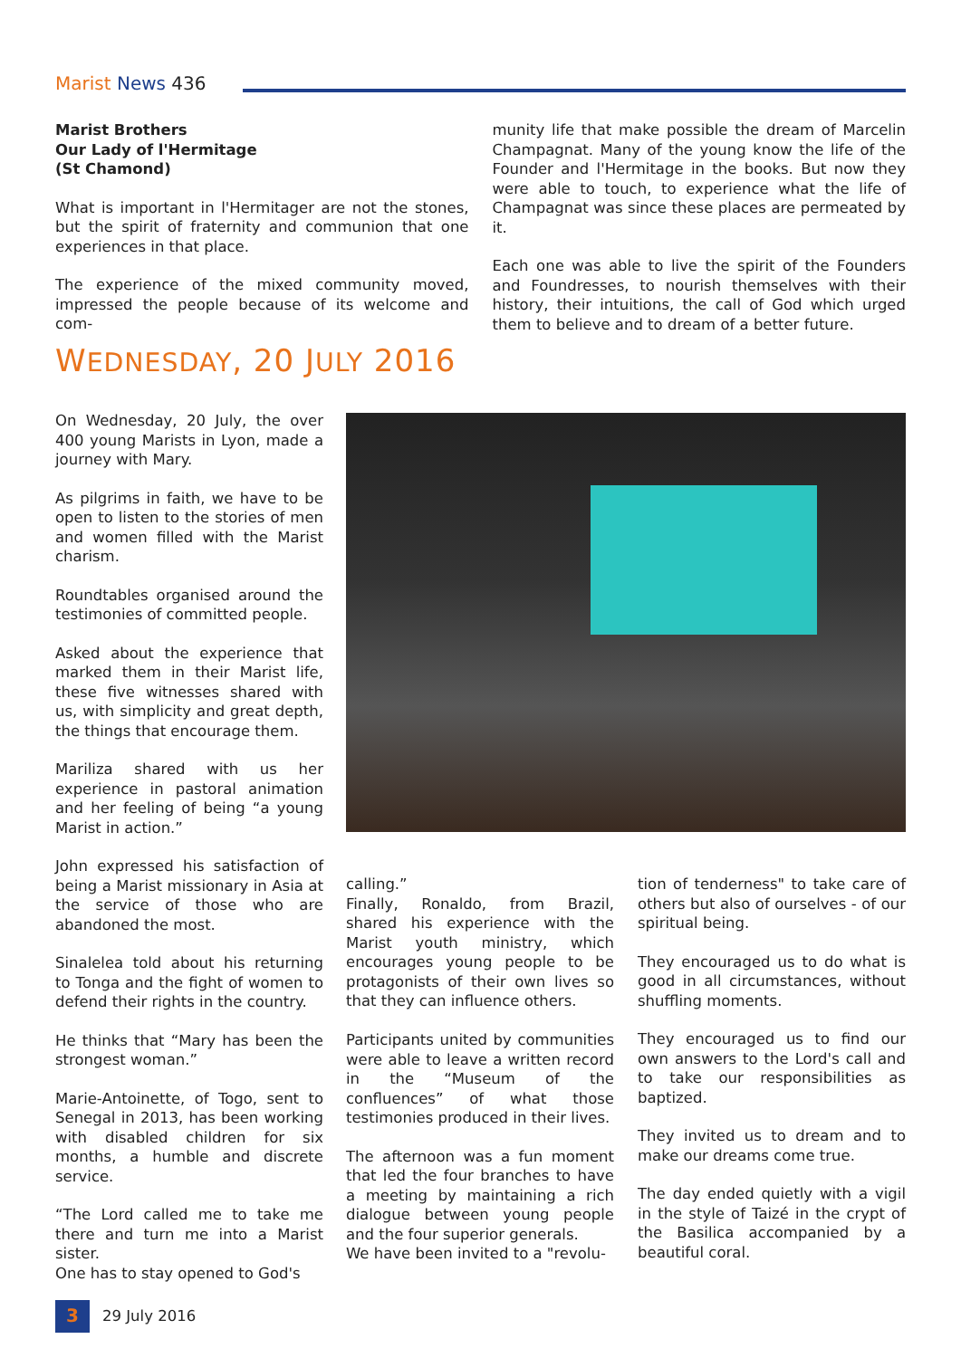Marist News 436
Marist Brothers
Our Lady of l'Hermitage
(St Chamond)
What is important in l'Hermitager are not the stones, but the spirit of fraternity and communion that one experiences in that place.
The experience of the mixed community moved, impressed the people because of its welcome and com-
munity life that make possible the dream of Marcelin Champagnat. Many of the young know the life of the Founder and l'Hermitage in the books. But now they were able to touch, to experience what the life of Champagnat was since these places are permeated by it.
Each one was able to live the spirit of the Founders and Foundresses, to nourish themselves with their history, their intuitions, the call of God which urged them to believe and to dream of a better future.
WEDNESDAY, 20 JULY 2016
On Wednesday, 20 July, the over 400 young Marists in Lyon, made a journey with Mary.
As pilgrims in faith, we have to be open to listen to the stories of men and women filled with the Marist charism.
Roundtables organised around the testimonies of committed people.
Asked about the experience that marked them in their Marist life, these five witnesses shared with us, with simplicity and great depth, the things that encourage them.
Mariliza shared with us her experience in pastoral animation and her feeling of being “a young Marist in action.”
John expressed his satisfaction of being a Marist missionary in Asia at the service of those who are abandoned the most.
Sinalelea told about his returning to Tonga and the fight of women to defend their rights in the country.
He thinks that “Mary has been the strongest woman.”
Marie-Antoinette, of Togo, sent to Senegal in 2013, has been working with disabled children for six months, a humble and discrete service.
“The Lord called me to take me there and turn me into a Marist sister.
One has to stay opened to God's
calling.”
Finally, Ronaldo, from Brazil, shared his experience with the Marist youth ministry, which encourages young people to be protagonists of their own lives so that they can influence others.
Participants united by communities were able to leave a written record in the “Museum of the confluences” of what those testimonies produced in their lives.
The afternoon was a fun moment that led the four branches to have a meeting by maintaining a rich dialogue between young people and the four superior generals.
We have been invited to a "revolu-
tion of tenderness" to take care of others but also of ourselves - of our spiritual being.
They encouraged us to do what is good in all circumstances, without shuffling moments.
They encouraged us to find our own answers to the Lord's call and to take our responsibilities as baptized.
They invited us to dream and to make our dreams come true.
The day ended quietly with a vigil in the style of Taizé in the crypt of the Basilica accompanied by a beautiful coral.
3
29 July 2016